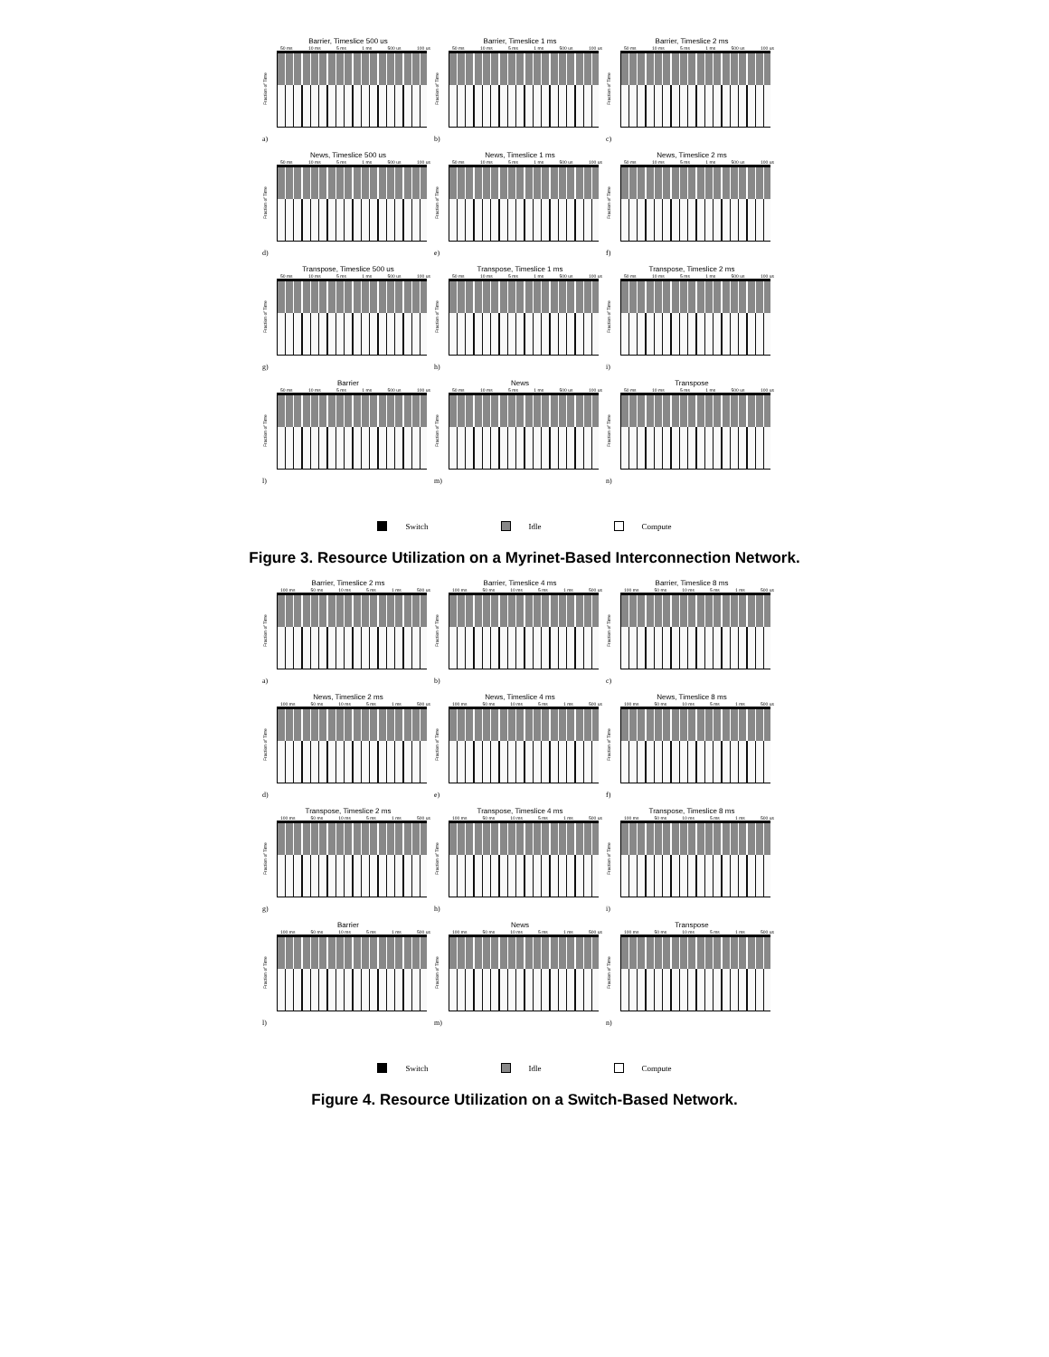Barrier, Timeslice 500 us
50 ms 10 ms 5 ms 1 ms 500 us 100 us
Fraction of Time
a)
Barrier, Timeslice 1 ms
50 ms 10 ms 5 ms 1 ms 500 us 100 us
Fraction of Time
b)
Barrier, Timeslice 2 ms
50 ms 10 ms 5 ms 1 ms 500 us 100 us
Fraction of Time
c)
News, Timeslice 500 us
50 ms 10 ms 5 ms 1 ms 500 us 100 us
Fraction of Time
d)
News, Timeslice 1 ms
50 ms 10 ms 5 ms 1 ms 500 us 100 us
Fraction of Time
e)
News, Timeslice 2 ms
50 ms 10 ms 5 ms 1 ms 500 us 100 us
Fraction of Time
f)
Transpose, Timeslice 500 us
50 ms 10 ms 5 ms 1 ms 500 us 100 us
Fraction of Time
g)
Transpose, Timeslice 1 ms
50 ms 10 ms 5 ms 1 ms 500 us 100 us
Fraction of Time
h)
Transpose, Timeslice 2 ms
50 ms 10 ms 5 ms 1 ms 500 us 100 us
Fraction of Time
i)
Barrier
50 ms 10 ms 5 ms 1 ms 500 us 100 us
Fraction of Time
l)
News
50 ms 10 ms 5 ms 1 ms 500 us 100 us
Fraction of Time
m)
Transpose
50 ms 10 ms 5 ms 1 ms 500 us 100 us
Fraction of Time
n)
Switch Idle Compute
Figure 3. Resource Utilization on a Myrinet-Based Interconnection Network.
Barrier, Timeslice 2 ms
100 ms 50 ms 10 ms 5 ms 1 ms 500 us
Fraction of Time
a)
Barrier, Timeslice 4 ms
100 ms 50 ms 10 ms 5 ms 1 ms 500 us
Fraction of Time
b)
Barrier, Timeslice 8 ms
100 ms 50 ms 10 ms 5 ms 1 ms 500 us
Fraction of Time
c)
News, Timeslice 2 ms
100 ms 50 ms 10 ms 5 ms 1 ms 500 us
Fraction of Time
d)
News, Timeslice 4 ms
100 ms 50 ms 10 ms 5 ms 1 ms 500 us
Fraction of Time
e)
News, Timeslice 8 ms
100 ms 50 ms 10 ms 5 ms 1 ms 500 us
Fraction of Time
f)
Transpose, Timeslice 2 ms
100 ms 50 ms 10 ms 5 ms 1 ms 500 us
Fraction of Time
g)
Transpose, Timeslice 4 ms
100 ms 50 ms 10 ms 5 ms 1 ms 500 us
Fraction of Time
h)
Transpose, Timeslice 8 ms
100 ms 50 ms 10 ms 5 ms 1 ms 500 us
Fraction of Time
i)
Barrier
100 ms 50 ms 10 ms 5 ms 1 ms 500 us
Fraction of Time
l)
News
100 ms 50 ms 10 ms 5 ms 1 ms 500 us
Fraction of Time
m)
Transpose
100 ms 50 ms 10 ms 5 ms 1 ms 500 us
Fraction of Time
n)
Switch Idle Compute
Figure 4. Resource Utilization on a Switch-Based Network.